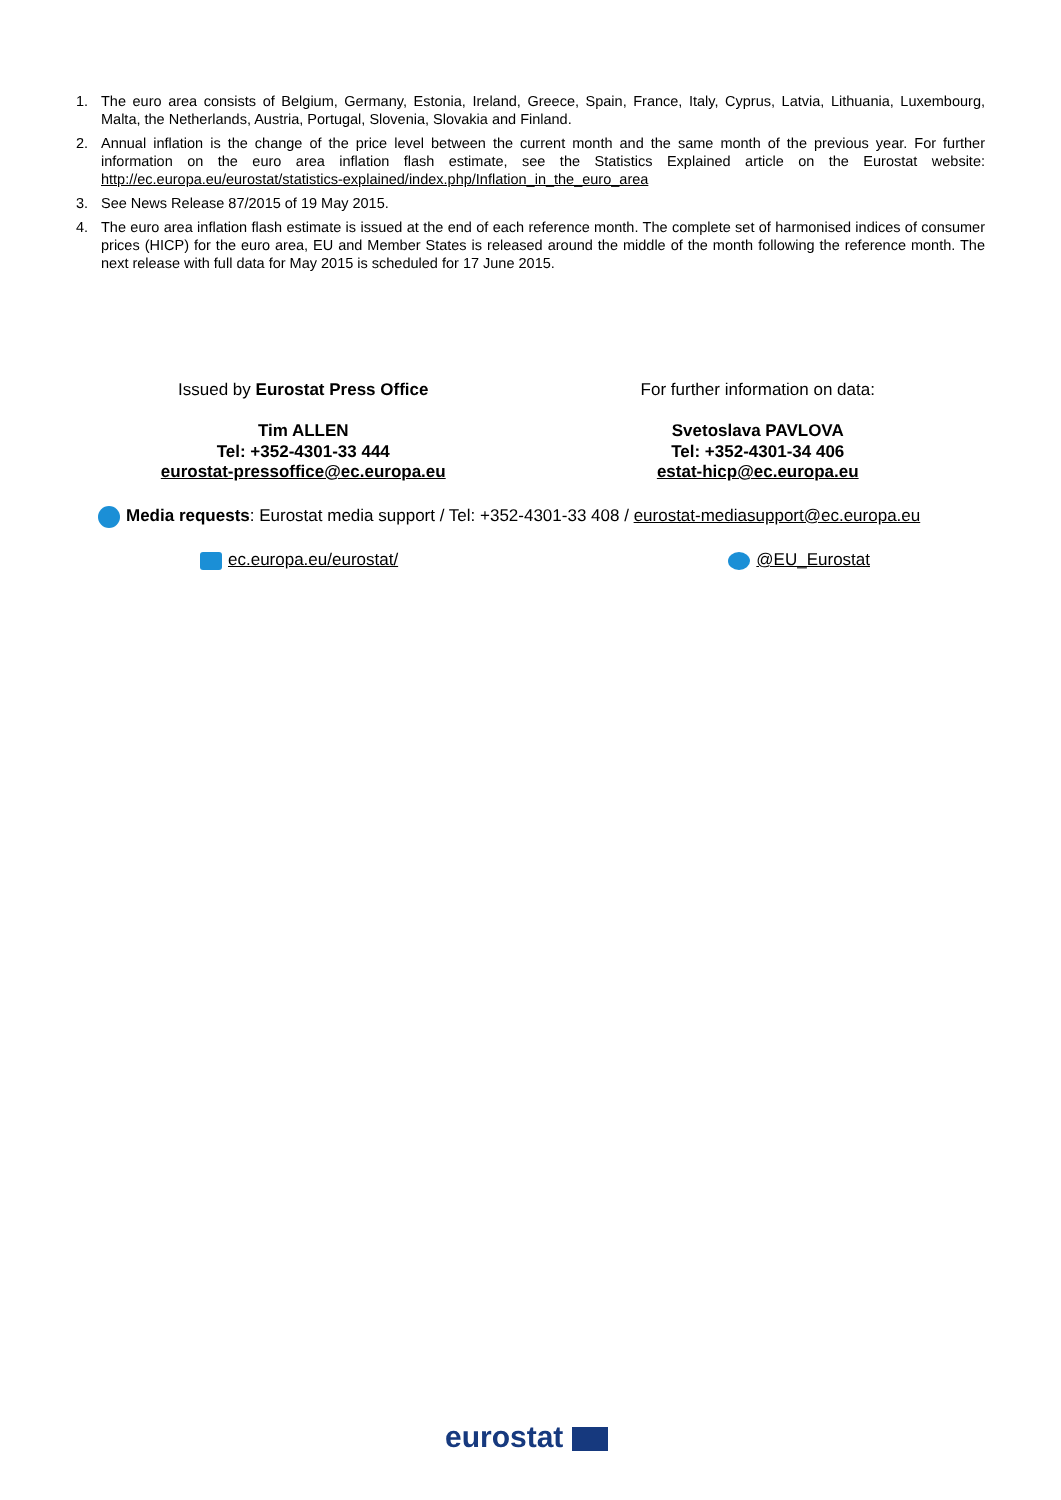1. The euro area consists of Belgium, Germany, Estonia, Ireland, Greece, Spain, France, Italy, Cyprus, Latvia, Lithuania, Luxembourg, Malta, the Netherlands, Austria, Portugal, Slovenia, Slovakia and Finland.
2. Annual inflation is the change of the price level between the current month and the same month of the previous year. For further information on the euro area inflation flash estimate, see the Statistics Explained article on the Eurostat website: http://ec.europa.eu/eurostat/statistics-explained/index.php/Inflation_in_the_euro_area
3. See News Release 87/2015 of 19 May 2015.
4. The euro area inflation flash estimate is issued at the end of each reference month. The complete set of harmonised indices of consumer prices (HICP) for the euro area, EU and Member States is released around the middle of the month following the reference month. The next release with full data for May 2015 is scheduled for 17 June 2015.
Issued by Eurostat Press Office
Tim ALLEN
Tel: +352-4301-33 444
eurostat-pressoffice@ec.europa.eu
For further information on data:
Svetoslava PAVLOVA
Tel: +352-4301-34 406
estat-hicp@ec.europa.eu
Media requests: Eurostat media support / Tel: +352-4301-33 408 / eurostat-mediasupport@ec.europa.eu
ec.europa.eu/eurostat/ @EU_Eurostat
eurostat